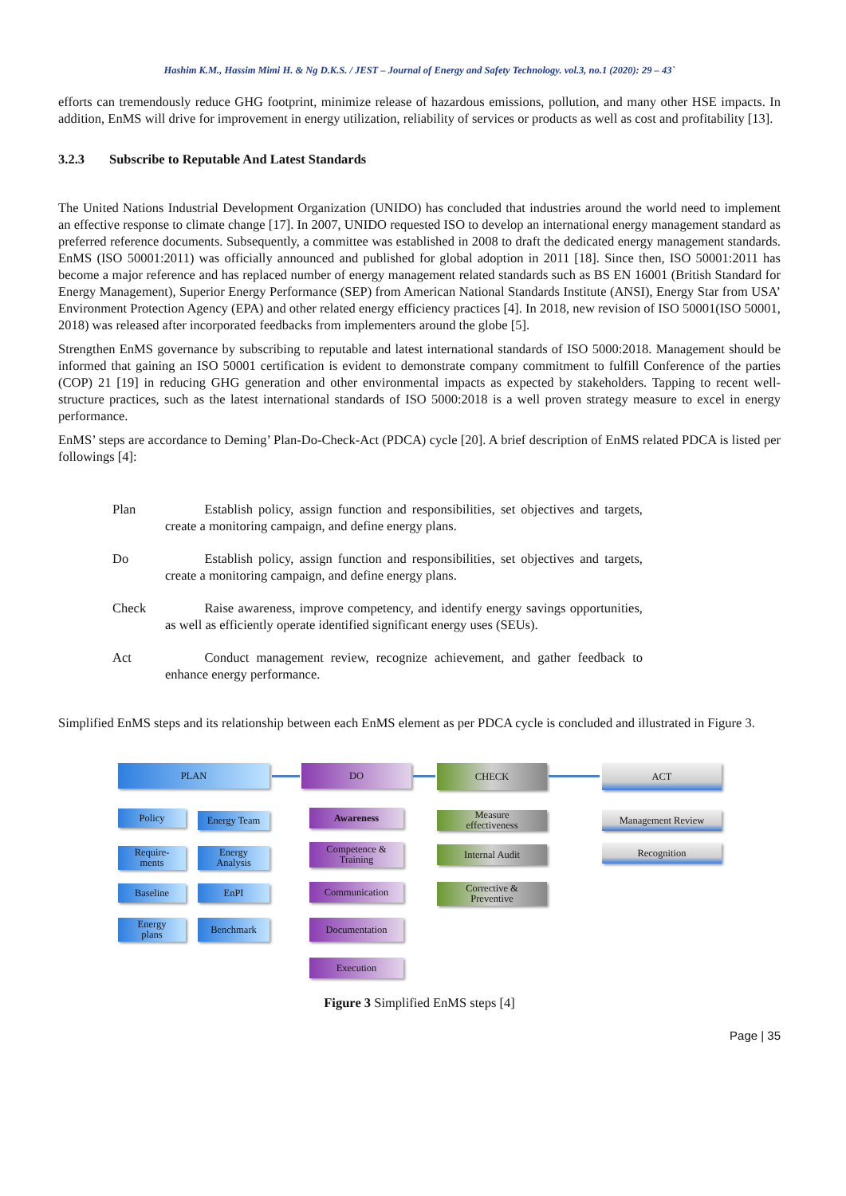Hashim K.M., Hassim Mimi H. & Ng D.K.S. / JEST – Journal of Energy and Safety Technology. vol.3, no.1 (2020): 29 – 43`
efforts can tremendously reduce GHG footprint, minimize release of hazardous emissions, pollution, and many other HSE impacts. In addition, EnMS will drive for improvement in energy utilization, reliability of services or products as well as cost and profitability [13].
3.2.3 Subscribe to Reputable And Latest Standards
The United Nations Industrial Development Organization (UNIDO) has concluded that industries around the world need to implement an effective response to climate change [17]. In 2007, UNIDO requested ISO to develop an international energy management standard as preferred reference documents. Subsequently, a committee was established in 2008 to draft the dedicated energy management standards. EnMS (ISO 50001:2011) was officially announced and published for global adoption in 2011 [18]. Since then, ISO 50001:2011 has become a major reference and has replaced number of energy management related standards such as BS EN 16001 (British Standard for Energy Management), Superior Energy Performance (SEP) from American National Standards Institute (ANSI), Energy Star from USA’ Environment Protection Agency (EPA) and other related energy efficiency practices [4]. In 2018, new revision of ISO 50001(ISO 50001, 2018) was released after incorporated feedbacks from implementers around the globe [5].
Strengthen EnMS governance by subscribing to reputable and latest international standards of ISO 5000:2018. Management should be informed that gaining an ISO 50001 certification is evident to demonstrate company commitment to fulfill Conference of the parties (COP) 21 [19] in reducing GHG generation and other environmental impacts as expected by stakeholders. Tapping to recent well-structure practices, such as the latest international standards of ISO 5000:2018 is a well proven strategy measure to excel in energy performance.
EnMS’ steps are accordance to Deming’ Plan-Do-Check-Act (PDCA) cycle [20]. A brief description of EnMS related PDCA is listed per followings [4]:
Plan    Establish policy, assign function and responsibilities, set objectives and targets, create a monitoring campaign, and define energy plans.
Do    Establish policy, assign function and responsibilities, set objectives and targets, create a monitoring campaign, and define energy plans.
Check    Raise awareness, improve competency, and identify energy savings opportunities, as well as efficiently operate identified significant energy uses (SEUs).
Act    Conduct management review, recognize achievement, and gather feedback to enhance energy performance.
Simplified EnMS steps and its relationship between each EnMS element as per PDCA cycle is concluded and illustrated in Figure 3.
PLAN DO CHECK ACT
Policy Energy Team
Require-
ments
Energy
Analysis
Baseline EnPI
Energy
plans
Benchmark
Awareness
Competence &
Training
Communication
Documentation
Execution
Measure
effectiveness
Internal Audit
Corrective &
Preventive
Management Review
Recognition
Figure 3 Simplified EnMS steps [4]
Page | 35